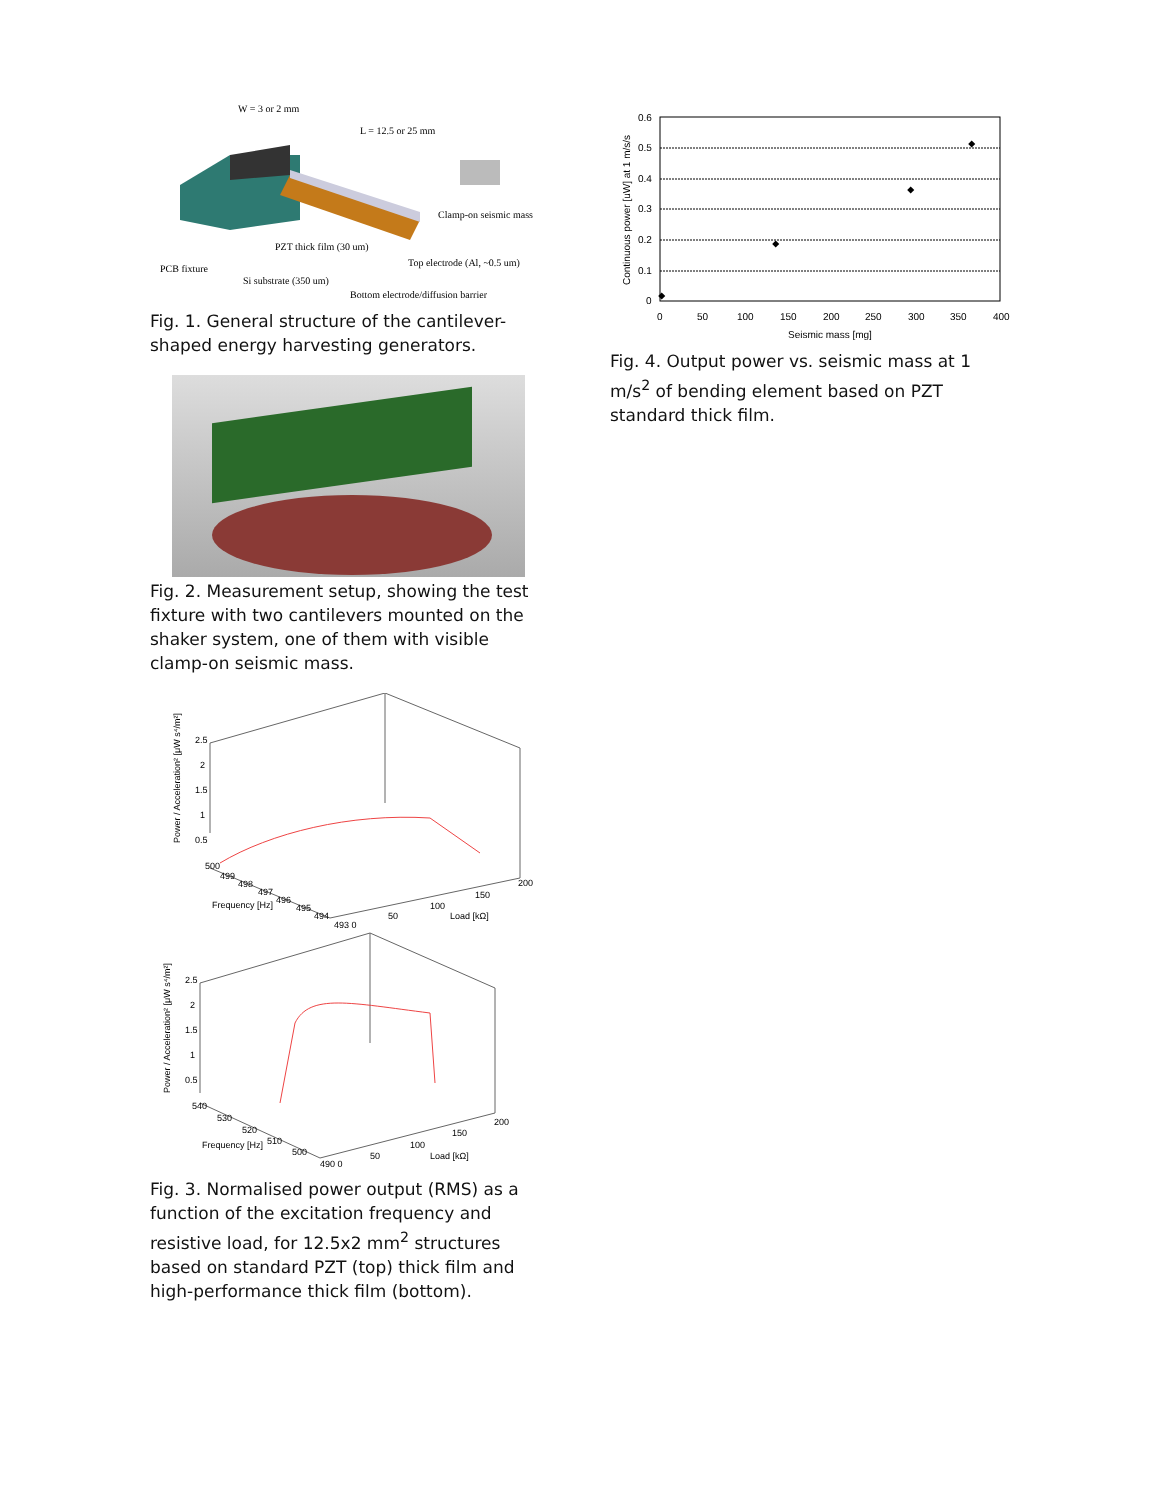W = 3 or 2 mm
L = 12.5 or 25 mm
Clamp-on seismic mass
PZT thick film (30 um)
PCB fixture
Top electrode (Al, ~0.5 um)
Si substrate (350 um)
Bottom electrode/diffusion barrier
Fig. 1. General structure of the cantilever-shaped energy harvesting generators.
Fig. 2. Measurement setup, showing the test fixture with two cantilevers mounted on the shaker system, one of them with visible clamp-on seismic mass.
2.5
2
1.5
1
0.5
500
499
498
497
496
495
494
493 0
Frequency [Hz]
50
100
150
200
Load [kΩ]
Power / Acceleration² [μW s⁴/m²]
2.5
2
1.5
1
0.5
540
530
520
510
500
490 0
Frequency [Hz]
50
100
150
200
Load [kΩ]
Power / Acceleration² [μW s⁴/m²]
Fig. 3. Normalised power output (RMS) as a function of the excitation frequency and resistive load, for 12.5x2 mm<sup>2</sup> structures based on standard PZT (top) thick film and high-performance thick film (bottom).
0.6
0.5
0.4
0.3
0.2
0.1
0
0
50
100
150
200
250
300
350
400
Seismic mass [mg]
Continuous power [uW] at 1 m/s/s
Fig. 4. Output power vs. seismic mass at 1 m/s<sup>2</sup> of bending element based on PZT standard thick film.